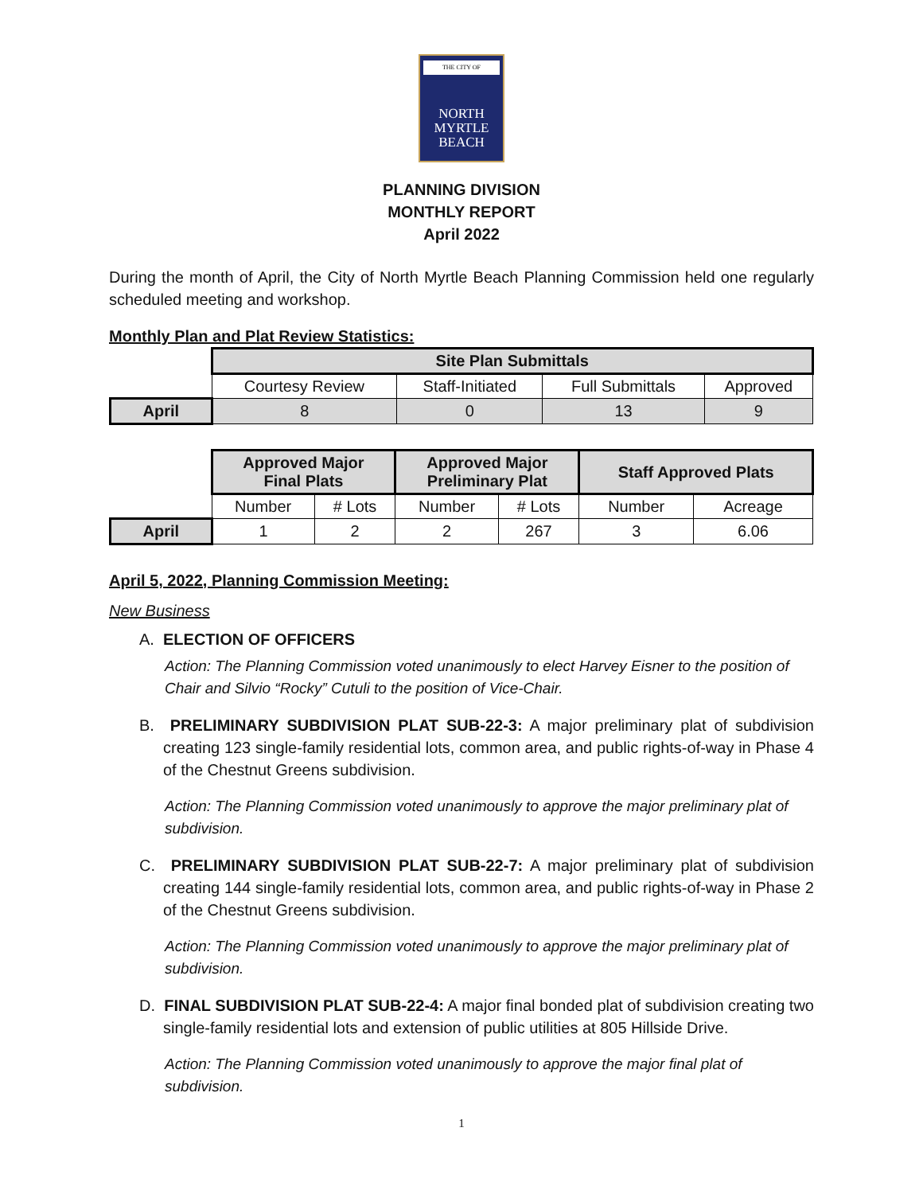THE CITY OF
NORTH
MYRTLE
BEACH
PLANNING DIVISION
MONTHLY REPORT
April 2022
During the month of April, the City of North Myrtle Beach Planning Commission held one regularly scheduled meeting and workshop.
Monthly Plan and Plat Review Statistics:
| | Site Plan Submittals | | | |
| | Courtesy Review | Staff-Initiated | Full Submittals | Approved |
| April | 8 | 0 | 13 | 9 |
| | Approved Major Final Plats | | Approved Major Preliminary Plat | | Staff Approved Plats | |
| | Number | # Lots | Number | # Lots | Number | Acreage |
| April | 1 | 2 | 2 | 267 | 3 | 6.06 |
April 5, 2022, Planning Commission Meeting:
New Business
A. ELECTION OF OFFICERS
Action: The Planning Commission voted unanimously to elect Harvey Eisner to the position of Chair and Silvio “Rocky” Cutuli to the position of Vice-Chair.
B. PRELIMINARY SUBDIVISION PLAT SUB-22-3: A major preliminary plat of subdivision creating 123 single-family residential lots, common area, and public rights-of-way in Phase 4 of the Chestnut Greens subdivision.
Action: The Planning Commission voted unanimously to approve the major preliminary plat of subdivision.
C. PRELIMINARY SUBDIVISION PLAT SUB-22-7: A major preliminary plat of subdivision creating 144 single-family residential lots, common area, and public rights-of-way in Phase 2 of the Chestnut Greens subdivision.
Action: The Planning Commission voted unanimously to approve the major preliminary plat of subdivision.
D. FINAL SUBDIVISION PLAT SUB-22-4: A major final bonded plat of subdivision creating two single-family residential lots and extension of public utilities at 805 Hillside Drive.
Action: The Planning Commission voted unanimously to approve the major final plat of subdivision.
1